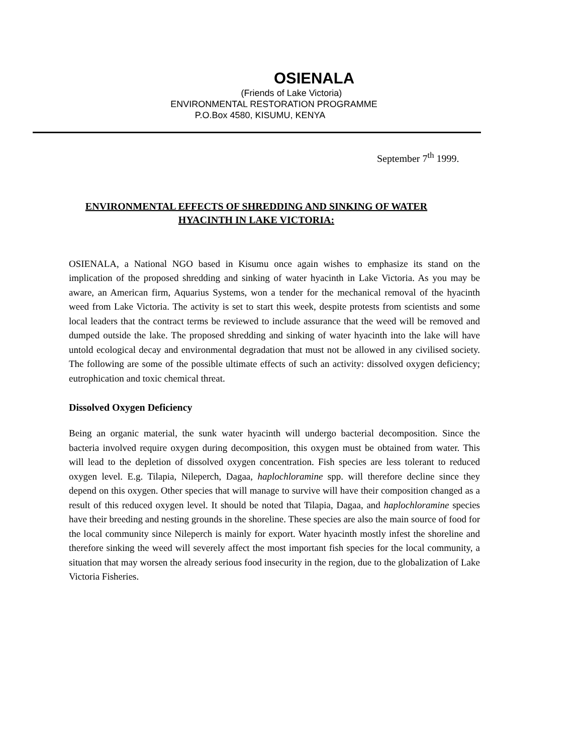OSIENALA
(Friends of Lake Victoria)
ENVIRONMENTAL RESTORATION PROGRAMME
P.O.Box 4580, KISUMU, KENYA
September 7<sup>th</sup> 1999.
ENVIRONMENTAL EFFECTS OF SHREDDING AND SINKING OF WATER HYACINTH IN LAKE VICTORIA:
OSIENALA, a National NGO based in Kisumu once again wishes to emphasize its stand on the implication of the proposed shredding and sinking of water hyacinth in Lake Victoria. As you may be aware, an American firm, Aquarius Systems, won a tender for the mechanical removal of the hyacinth weed from Lake Victoria. The activity is set to start this week, despite protests from scientists and some local leaders that the contract terms be reviewed to include assurance that the weed will be removed and dumped outside the lake. The proposed shredding and sinking of water hyacinth into the lake will have untold ecological decay and environmental degradation that must not be allowed in any civilised society. The following are some of the possible ultimate effects of such an activity: dissolved oxygen deficiency; eutrophication and toxic chemical threat.
Dissolved Oxygen Deficiency
Being an organic material, the sunk water hyacinth will undergo bacterial decomposition. Since the bacteria involved require oxygen during decomposition, this oxygen must be obtained from water. This will lead to the depletion of dissolved oxygen concentration. Fish species are less tolerant to reduced oxygen level. E.g. Tilapia, Nileperch, Dagaa, haplochloramine spp. will therefore decline since they depend on this oxygen. Other species that will manage to survive will have their composition changed as a result of this reduced oxygen level. It should be noted that Tilapia, Dagaa, and haplochloramine species have their breeding and nesting grounds in the shoreline. These species are also the main source of food for the local community since Nileperch is mainly for export. Water hyacinth mostly infest the shoreline and therefore sinking the weed will severely affect the most important fish species for the local community, a situation that may worsen the already serious food insecurity in the region, due to the globalization of Lake Victoria Fisheries.